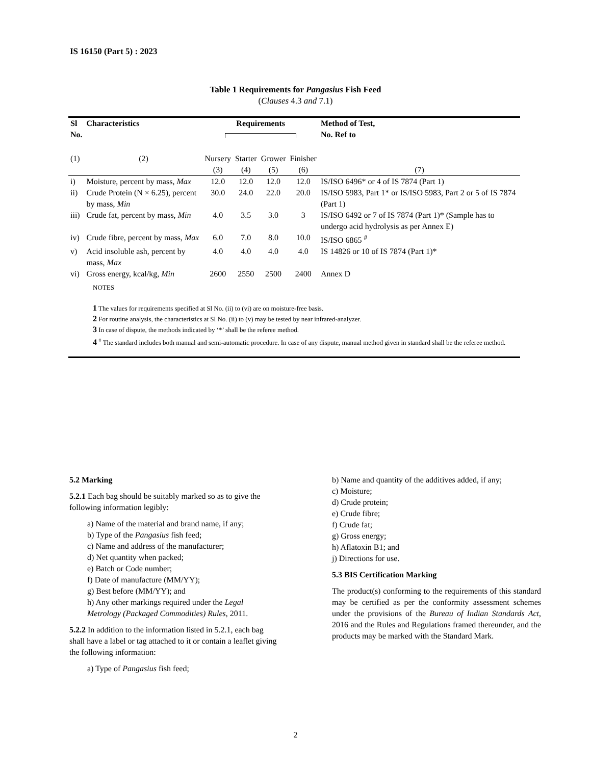IS 16150 (Part 5) : 2023
Table 1 Requirements for Pangasius Fish Feed
(Clauses 4.3 and 7.1)
| Sl No. | Characteristics | Requirements | | | | Method of Test, No. Ref to |
| --- | --- | --- | --- | --- | --- | --- |
| (1) | (2) | Nursery (3) | Starter (4) | Grower (5) | Finisher (6) | (7) |
| i) | Moisture, percent by mass, Max | 12.0 | 12.0 | 12.0 | 12.0 | IS/ISO 6496* or 4 of IS 7874 (Part 1) |
| ii) | Crude Protein (N × 6.25), percent by mass, Min | 30.0 | 24.0 | 22.0 | 20.0 | IS/ISO 5983, Part 1* or IS/ISO 5983, Part 2 or 5 of IS 7874 (Part 1) |
| iii) | Crude fat, percent by mass, Min | 4.0 | 3.5 | 3.0 | 3 | IS/ISO 6492 or 7 of IS 7874 (Part 1)* (Sample has to undergo acid hydrolysis as per Annex E) |
| iv) | Crude fibre, percent by mass, Max | 6.0 | 7.0 | 8.0 | 10.0 | IS/ISO 6865 <sup>#</sup> |
| v) | Acid insoluble ash, percent by mass, Max | 4.0 | 4.0 | 4.0 | 4.0 | IS 14826 or 10 of IS 7874 (Part 1)* |
| vi) | Gross energy, kcal/kg, Min | 2600 | 2550 | 2500 | 2400 | Annex D |
NOTES
1 The values for requirements specified at Sl No. (ii) to (vi) are on moisture-free basis.
2 For routine analysis, the characteristics at Sl No. (ii) to (v) may be tested by near infrared-analyzer.
3 In case of dispute, the methods indicated by ‘*’ shall be the referee method.
4 <sup>#</sup> The standard includes both manual and semi-automatic procedure. In case of any dispute, manual method given in standard shall be the referee method.
5.2 Marking
5.2.1 Each bag should be suitably marked so as to give the following information legibly:
a) Name of the material and brand name, if any;
b) Type of the Pangasius fish feed;
c) Name and address of the manufacturer;
d) Net quantity when packed;
e) Batch or Code number;
f) Date of manufacture (MM/YY);
g) Best before (MM/YY); and
h) Any other markings required under the Legal Metrology (Packaged Commodities) Rules, 2011.
5.2.2 In addition to the information listed in 5.2.1, each bag shall have a label or tag attached to it or contain a leaflet giving the following information:
a) Type of Pangasius fish feed;
b) Name and quantity of the additives added, if any;
c) Moisture;
d) Crude protein;
e) Crude fibre;
f) Crude fat;
g) Gross energy;
h) Aflatoxin B1; and
j) Directions for use.
5.3 BIS Certification Marking
The product(s) conforming to the requirements of this standard may be certified as per the conformity assessment schemes under the provisions of the Bureau of Indian Standards Act, 2016 and the Rules and Regulations framed thereunder, and the products may be marked with the Standard Mark.
2